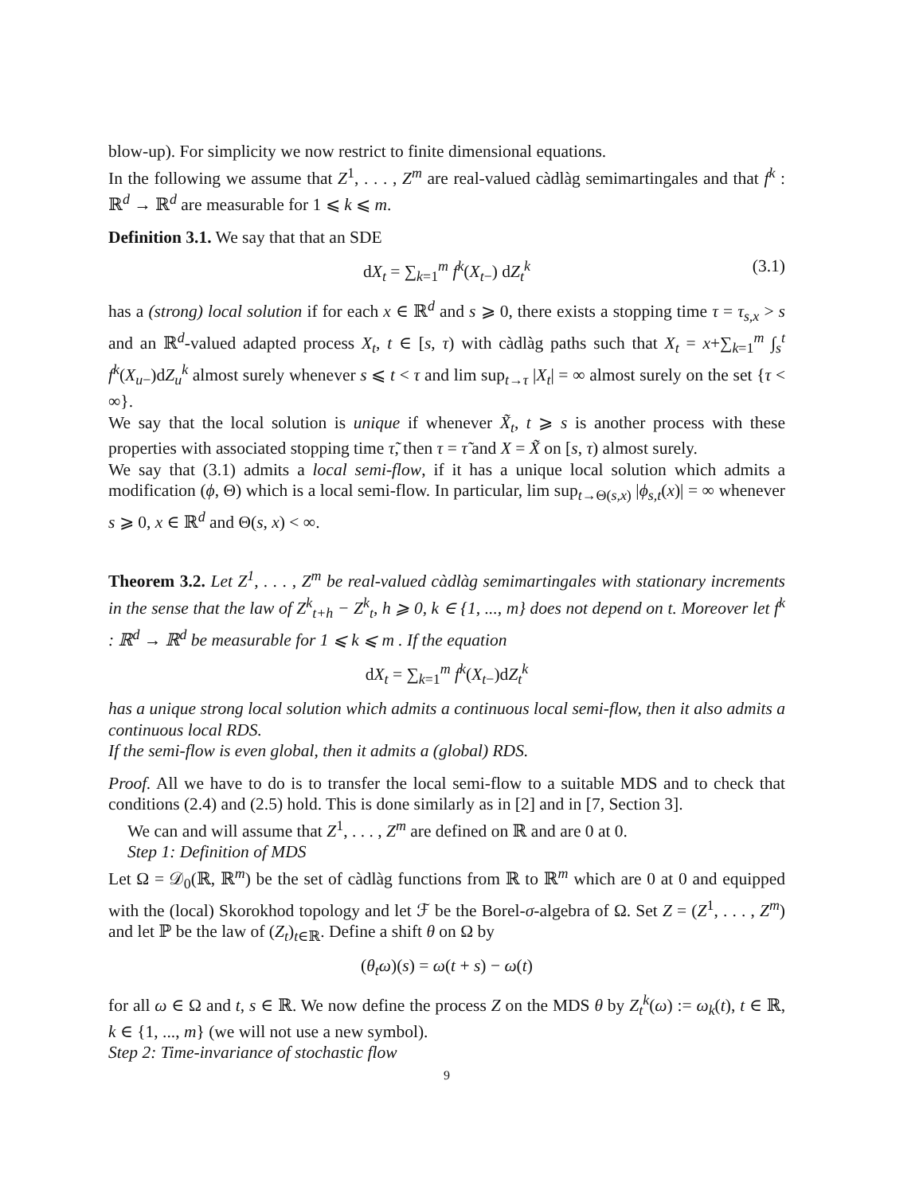blow-up). For simplicity we now restrict to finite dimensional equations.
In the following we assume that Z<sup>1</sup>, . . . , Z<sup>m</sup> are real-valued càdlàg semimartingales and that f<sup>k</sup> : ℝ<sup>d</sup> → ℝ<sup>d</sup> are measurable for 1 ⩽ k ⩽ m.
Definition 3.1. We say that that an SDE
dX<sub>t</sub> = ∑<sub>k=1</sub><sup>m</sup> f<sup>k</sup>(X<sub>t−</sub>) dZ<sub>t</sub><sup>k</sup> (3.1)
has a (strong) local solution if for each x ∈ ℝ<sup>d</sup> and s ⩾ 0, there exists a stopping time τ = τ<sub>s,x</sub> > s and an ℝ<sup>d</sup>-valued adapted process X<sub>t</sub>, t ∈ [s, τ) with càdlàg paths such that X<sub>t</sub> = x+∑<sub>k=1</sub><sup>m</sup> ∫<sub>s</sub><sup>t</sup> f<sup>k</sup>(X<sub>u−</sub>)dZ<sub>u</sub><sup>k</sup> almost surely whenever s ⩽ t < τ and lim sup<sub>t→τ</sub> |X<sub>t</sub>| = ∞ almost surely on the set {τ < ∞}.
We say that the local solution is unique if whenever X̃<sub>t</sub>, t ⩾ s is another process with these properties with associated stopping time τ̃, then τ = τ̃ and X = X̃ on [s, τ) almost surely.
We say that (3.1) admits a local semi-flow, if it has a unique local solution which admits a modification (ϕ, Θ) which is a local semi-flow. In particular, lim sup<sub>t→Θ(s,x)</sub> |ϕ<sub>s,t</sub>(x)| = ∞ whenever s ⩾ 0, x ∈ ℝ<sup>d</sup> and Θ(s, x) < ∞.
Theorem 3.2. Let Z<sup>1</sup>, . . . , Z<sup>m</sup> be real-valued càdlàg semimartingales with stationary increments in the sense that the law of Z<sup>k</sup><sub>t+h</sub> − Z<sup>k</sup><sub>t</sub>, h ⩾ 0, k ∈ {1, ..., m} does not depend on t. Moreover let f<sup>k</sup> : ℝ<sup>d</sup> → ℝ<sup>d</sup> be measurable for 1 ⩽ k ⩽ m . If the equation
dX<sub>t</sub> = ∑<sub>k=1</sub><sup>m</sup> f<sup>k</sup>(X<sub>t−</sub>)dZ<sub>t</sub><sup>k</sup>
has a unique strong local solution which admits a continuous local semi-flow, then it also admits a continuous local RDS.
If the semi-flow is even global, then it admits a (global) RDS.
Proof. All we have to do is to transfer the local semi-flow to a suitable MDS and to check that conditions (2.4) and (2.5) hold. This is done similarly as in [2] and in [7, Section 3].
We can and will assume that Z<sup>1</sup>, . . . , Z<sup>m</sup> are defined on ℝ and are 0 at 0.
Step 1: Definition of MDS
Let Ω = 𝒟<sub>0</sub>(ℝ, ℝ<sup>m</sup>) be the set of càdlàg functions from ℝ to ℝ<sup>m</sup> which are 0 at 0 and equipped with the (local) Skorokhod topology and let ℱ be the Borel-σ-algebra of Ω. Set Z = (Z<sup>1</sup>, . . . , Z<sup>m</sup>) and let ℙ be the law of (Z<sub>t</sub>)<sub>t∈ℝ</sub>. Define a shift θ on Ω by
(θ<sub>t</sub>ω)(s) = ω(t + s) − ω(t)
for all ω ∈ Ω and t, s ∈ ℝ. We now define the process Z on the MDS θ by Z<sub>t</sub><sup>k</sup>(ω) := ω<sub>k</sub>(t), t ∈ ℝ, k ∈ {1, ..., m} (we will not use a new symbol).
Step 2: Time-invariance of stochastic flow
9